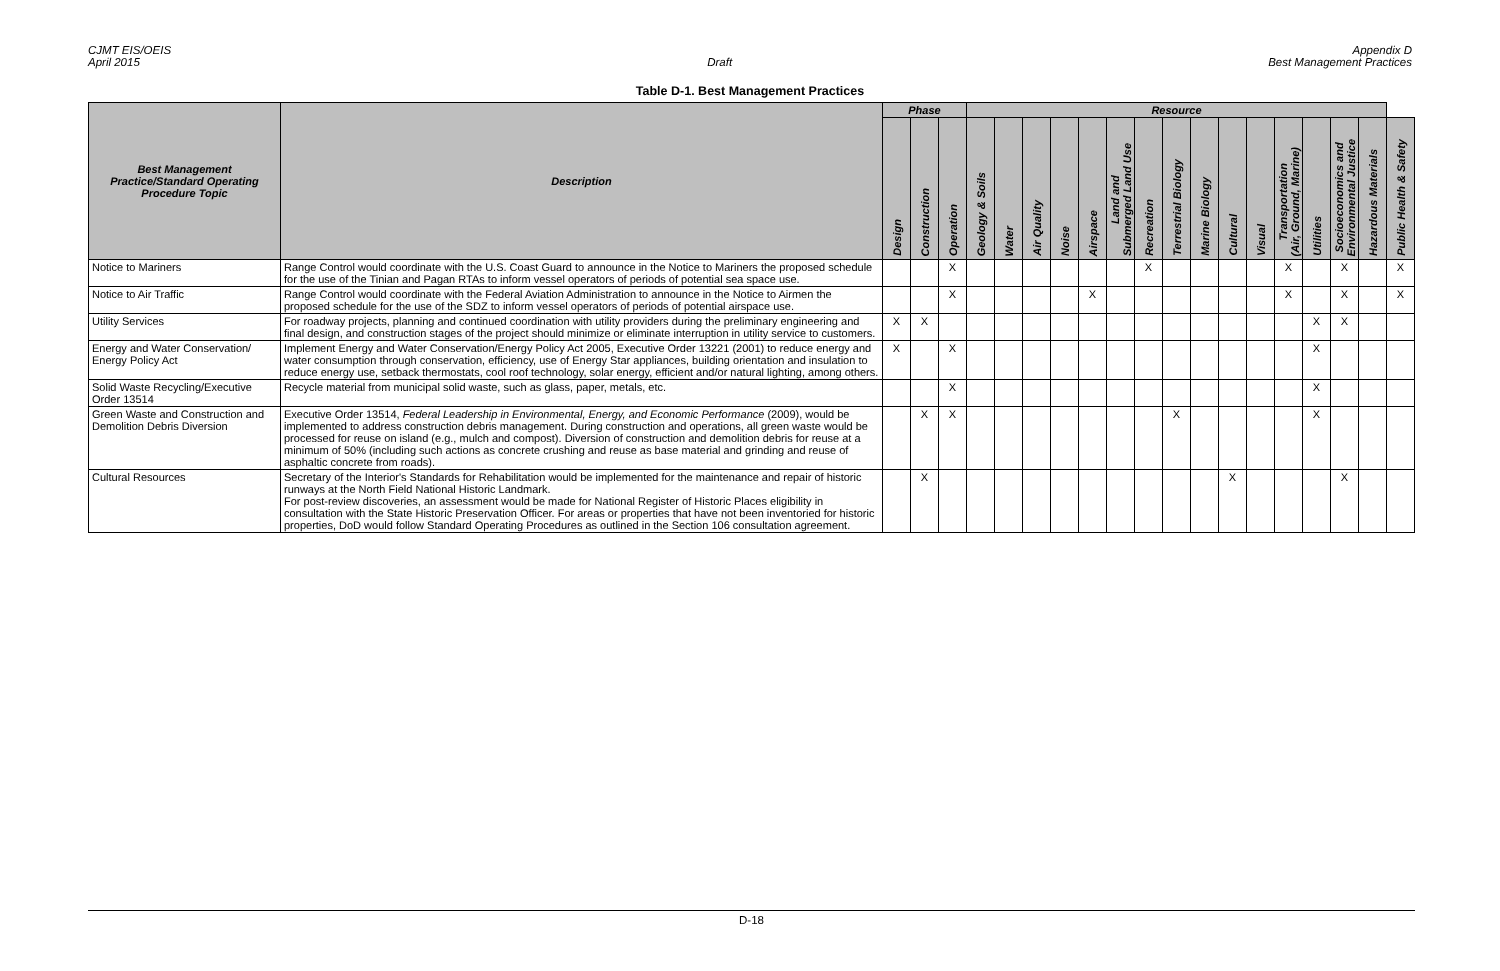CJMT EIS/OEIS
April 2015
Draft Appendix D
Best Management Practices
Table D-1. Best Management Practices
| Best Management Practice/Standard Operating Procedure Topic | Description | Phase | | | Resource | | | | | | | | | | | | | | | |
| --- | --- | --- | --- | --- | --- | --- | --- | --- | --- | --- | --- | --- | --- | --- | --- | --- | --- | --- | --- | --- |
| | | Design | Construction | Operation | Geology & Soils | Water | Air Quality | Noise | Airspace | Land and Submerged Land Use | Recreation | Terrestrial Biology | Marine Biology | Cultural | Visual | Transportation (Air, Ground, Marine) | Utilities | Socioeconomics and Environmental Justice | Hazardous Materials | Public Health & Safety |
| Notice to Mariners | Range Control would coordinate with the U.S. Coast Guard to announce in the Notice to Mariners the proposed schedule for the use of the Tinian and Pagan RTAs to inform vessel operators of periods of potential sea space use. | | | X | | | | | | | X | | | | | X | | X | | X |
| Notice to Air Traffic | Range Control would coordinate with the Federal Aviation Administration to announce in the Notice to Airmen the proposed schedule for the use of the SDZ to inform vessel operators of periods of potential airspace use. | | | X | | | | | X | | | | | | | X | | X | | X |
| Utility Services | For roadway projects, planning and continued coordination with utility providers during the preliminary engineering and final design, and construction stages of the project should minimize or eliminate interruption in utility service to customers. | X | X | | | | | | | | | | | | | | X | X | | |
| Energy and Water Conservation/ Energy Policy Act | Implement Energy and Water Conservation/Energy Policy Act 2005, Executive Order 13221 (2001) to reduce energy and water consumption through conservation, efficiency, use of Energy Star appliances, building orientation and insulation to reduce energy use, setback thermostats, cool roof technology, solar energy, efficient and/or natural lighting, among others. | X | | X | | | | | | | | | | | | | X | | | |
| Solid Waste Recycling/Executive Order 13514 | Recycle material from municipal solid waste, such as glass, paper, metals, etc. | | | X | | | | | | | | | | | | | X | | | |
| Green Waste and Construction and Demolition Debris Diversion | Executive Order 13514, Federal Leadership in Environmental, Energy, and Economic Performance (2009), would be implemented to address construction debris management. During construction and operations, all green waste would be processed for reuse on island (e.g., mulch and compost). Diversion of construction and demolition debris for reuse at a minimum of 50% (including such actions as concrete crushing and reuse as base material and grinding and reuse of asphaltic concrete from roads). | | X | X | | | | | | | | X | | | | | X | | | |
| Cultural Resources | Secretary of the Interior's Standards for Rehabilitation would be implemented for the maintenance and repair of historic runways at the North Field National Historic Landmark. For post-review discoveries, an assessment would be made for National Register of Historic Places eligibility in consultation with the State Historic Preservation Officer. For areas or properties that have not been inventoried for historic properties, DoD would follow Standard Operating Procedures as outlined in the Section 106 consultation agreement. | | X | | | | | | | | | | | X | | | | X | | |
D-18